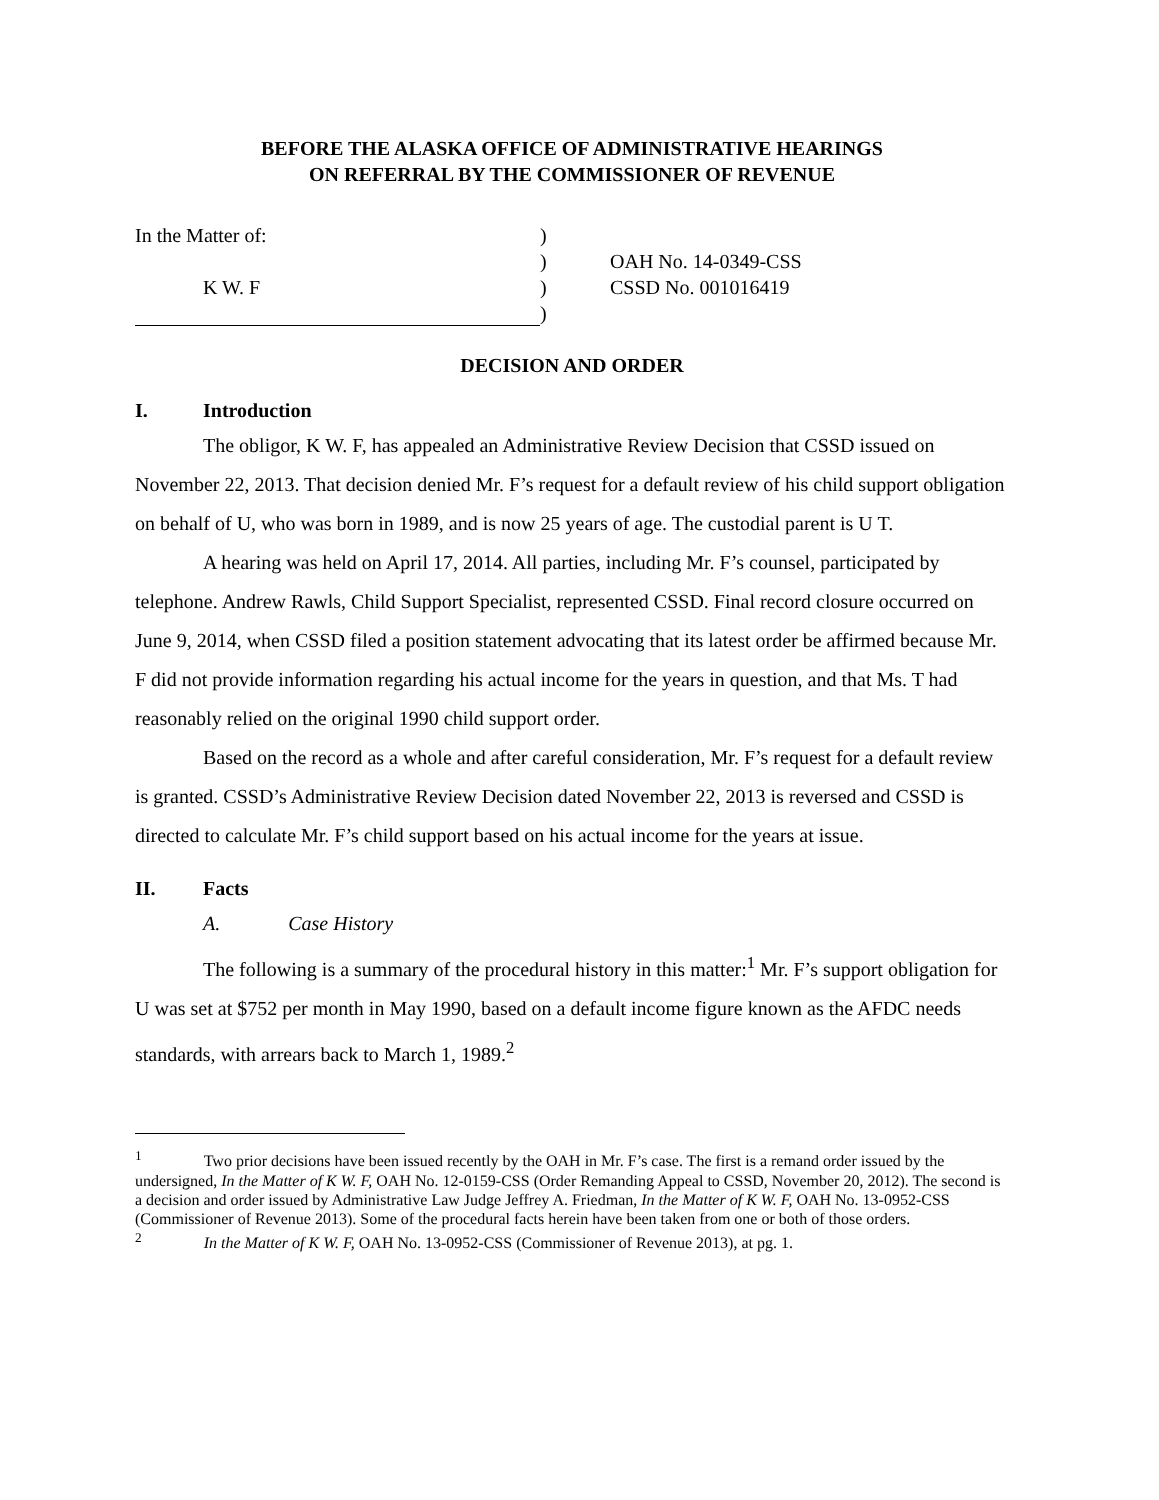BEFORE THE ALASKA OFFICE OF ADMINISTRATIVE HEARINGS
ON REFERRAL BY THE COMMISSIONER OF REVENUE
In the Matter of:
)
)
OAH No. 14-0349-CSS
K W. F
)
CSSD No. 001016419
)
DECISION AND ORDER
I. Introduction
The obligor, K W. F, has appealed an Administrative Review Decision that CSSD issued on November 22, 2013. That decision denied Mr. F’s request for a default review of his child support obligation on behalf of U, who was born in 1989, and is now 25 years of age. The custodial parent is U T.
A hearing was held on April 17, 2014. All parties, including Mr. F’s counsel, participated by telephone. Andrew Rawls, Child Support Specialist, represented CSSD. Final record closure occurred on June 9, 2014, when CSSD filed a position statement advocating that its latest order be affirmed because Mr. F did not provide information regarding his actual income for the years in question, and that Ms. T had reasonably relied on the original 1990 child support order.
Based on the record as a whole and after careful consideration, Mr. F’s request for a default review is granted. CSSD’s Administrative Review Decision dated November 22, 2013 is reversed and CSSD is directed to calculate Mr. F’s child support based on his actual income for the years at issue.
II. Facts
A. Case History
The following is a summary of the procedural history in this matter:<sup>1</sup> Mr. F’s support obligation for U was set at $752 per month in May 1990, based on a default income figure known as the AFDC needs standards, with arrears back to March 1, 1989.<sup>2</sup>
<sup>1</sup> Two prior decisions have been issued recently by the OAH in Mr. F’s case. The first is a remand order issued by the undersigned, In the Matter of K W. F, OAH No. 12-0159-CSS (Order Remanding Appeal to CSSD, November 20, 2012). The second is a decision and order issued by Administrative Law Judge Jeffrey A. Friedman, In the Matter of K W. F, OAH No. 13-0952-CSS (Commissioner of Revenue 2013). Some of the procedural facts herein have been taken from one or both of those orders.
<sup>2</sup> In the Matter of K W. F, OAH No. 13-0952-CSS (Commissioner of Revenue 2013), at pg. 1.